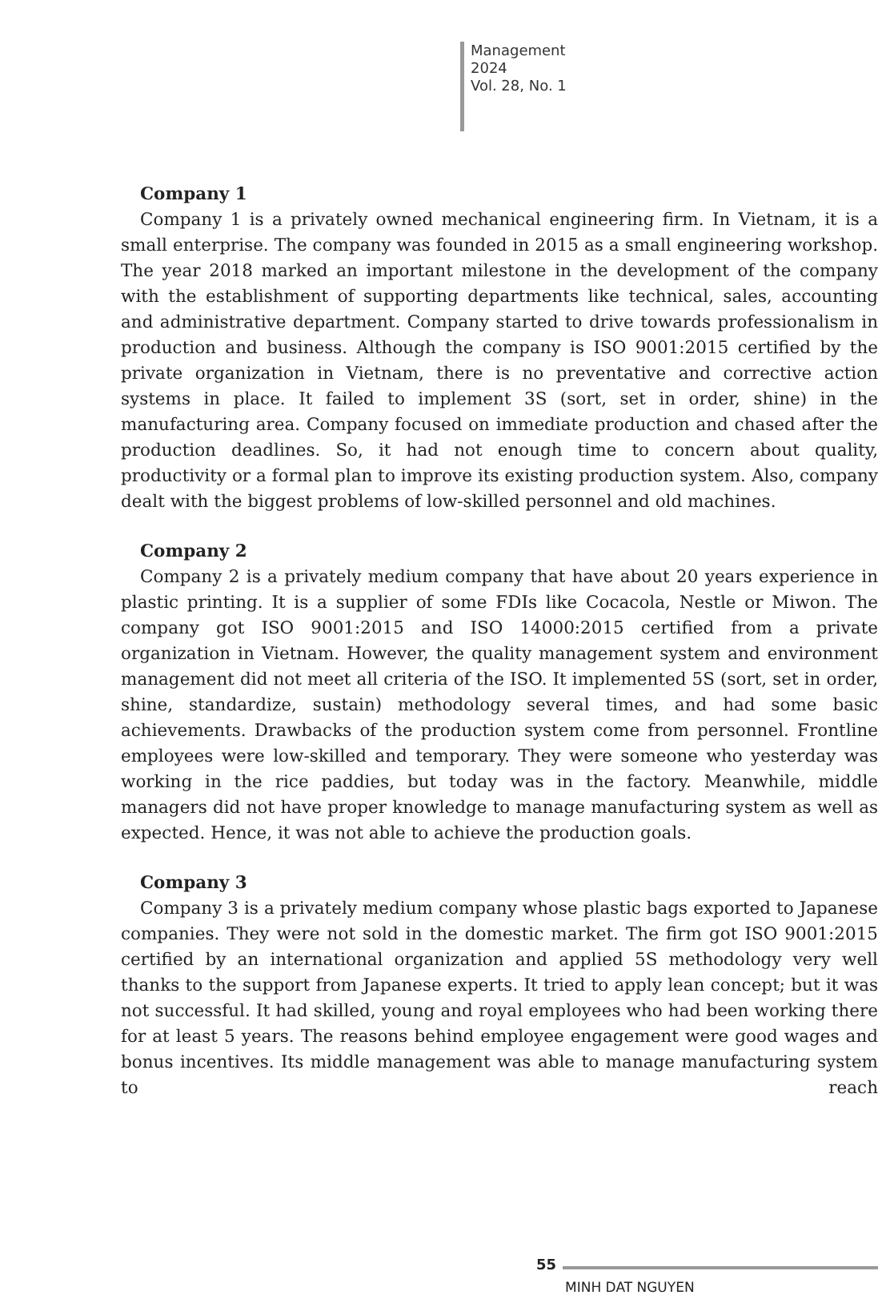Management
2024
Vol. 28, No. 1
Company 1
Company 1 is a privately owned mechanical engineering firm. In Vietnam, it is a small enterprise. The company was founded in 2015 as a small engineering workshop. The year 2018 marked an important milestone in the development of the company with the establishment of supporting departments like technical, sales, accounting and administrative department. Company started to drive towards professionalism in production and business. Although the company is ISO 9001:2015 certified by the private organization in Vietnam, there is no preventative and corrective action systems in place. It failed to implement 3S (sort, set in order, shine) in the manufacturing area. Company focused on immediate production and chased after the production deadlines. So, it had not enough time to concern about quality, productivity or a formal plan to improve its existing production system. Also, company dealt with the biggest problems of low-skilled personnel and old machines.
Company 2
Company 2 is a privately medium company that have about 20 years experience in plastic printing. It is a supplier of some FDIs like Cocacola, Nestle or Miwon. The company got ISO 9001:2015 and ISO 14000:2015 certified from a private organization in Vietnam. However, the quality management system and environment management did not meet all criteria of the ISO. It implemented 5S (sort, set in order, shine, standardize, sustain) methodology several times, and had some basic achievements. Drawbacks of the production system come from personnel. Frontline employees were low-skilled and temporary. They were someone who yesterday was working in the rice paddies, but today was in the factory. Meanwhile, middle managers did not have proper knowledge to manage manufacturing system as well as expected. Hence, it was not able to achieve the production goals.
Company 3
Company 3 is a privately medium company whose plastic bags exported to Japanese companies. They were not sold in the domestic market. The firm got ISO 9001:2015 certified by an international organization and applied 5S methodology very well thanks to the support from Japanese experts. It tried to apply lean concept; but it was not successful. It had skilled, young and royal employees who had been working there for at least 5 years. The reasons behind employee engagement were good wages and bonus incentives. Its middle management was able to manage manufacturing system to reach
55
MINH DAT NGUYEN